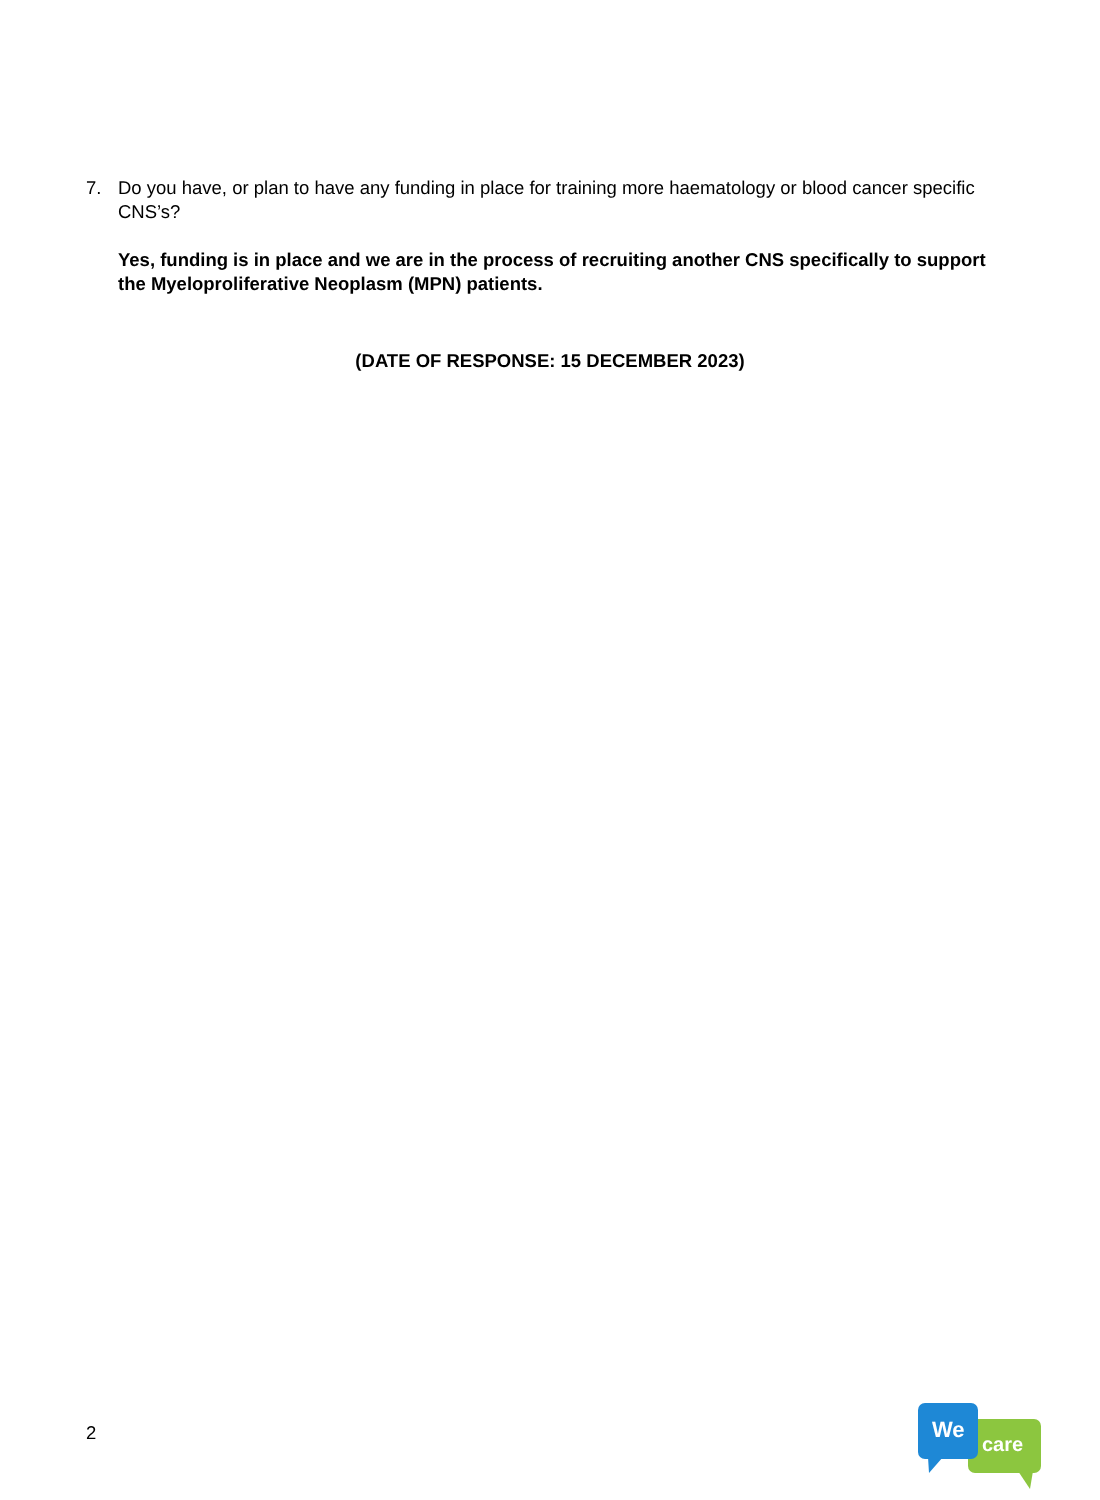7. Do you have, or plan to have any funding in place for training more haematology or blood cancer specific CNS’s?
Yes, funding is in place and we are in the process of recruiting another CNS specifically to support the Myeloproliferative Neoplasm (MPN) patients.
(DATE OF RESPONSE: 15 DECEMBER 2023)
2
We
care